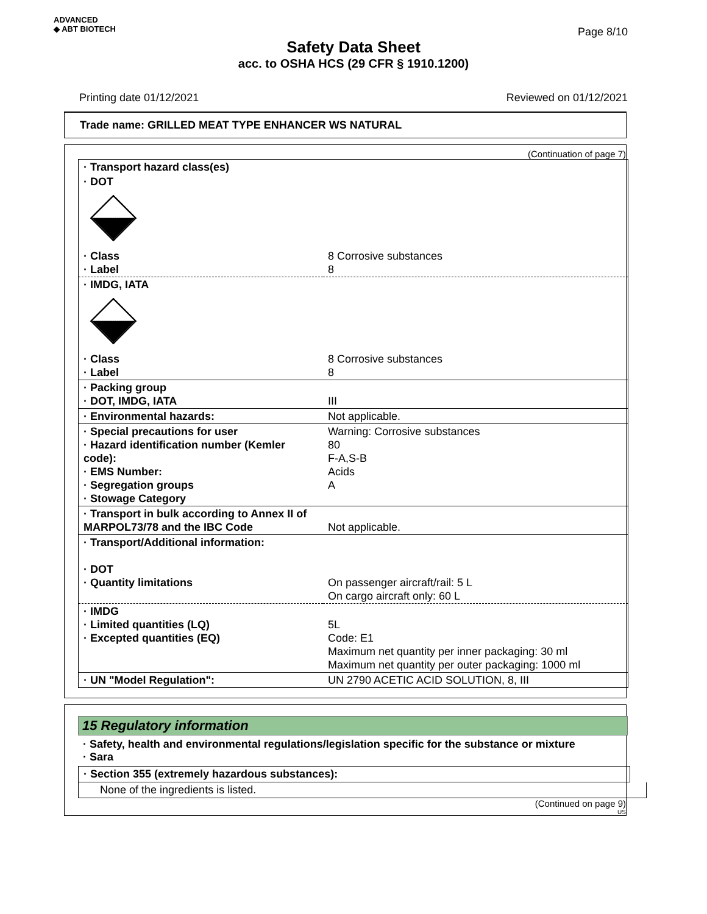ADVANCED
◆ ABT BIOTECH
Page 8/10
Safety Data Sheet
acc. to OSHA HCS (29 CFR § 1910.1200)
Printing date 01/12/2021 Reviewed on 01/12/2021
Trade name: GRILLED MEAT TYPE ENHANCER WS NATURAL
(Continuation of page 7)
| · Transport hazard class(es) | |
| · DOT | |
| · Class · Label | 8 Corrosive substances 8 |
| · IMDG, IATA | |
| · Class · Label | 8 Corrosive substances 8 |
| · Packing group · DOT, IMDG, IATA | III |
| · Environmental hazards: | Not applicable. |
| · Special precautions for user · Hazard identification number (Kemler code): · EMS Number: · Segregation groups · Stowage Category | Warning: Corrosive substances 80 F-A,S-B Acids A |
| · Transport in bulk according to Annex II of MARPOL73/78 and the IBC Code | Not applicable. |
| · Transport/Additional information: · DOT · Quantity limitations | On passenger aircraft/rail: 5 L On cargo aircraft only: 60 L |
| · IMDG · Limited quantities (LQ) · Excepted quantities (EQ) | 5L Code: E1 Maximum net quantity per inner packaging: 30 ml Maximum net quantity per outer packaging: 1000 ml |
| · UN "Model Regulation": | UN 2790 ACETIC ACID SOLUTION, 8, III |
15 Regulatory information
· Safety, health and environmental regulations/legislation specific for the substance or mixture
· Sara
· Section 355 (extremely hazardous substances):
None of the ingredients is listed.
(Continued on page 9)
US